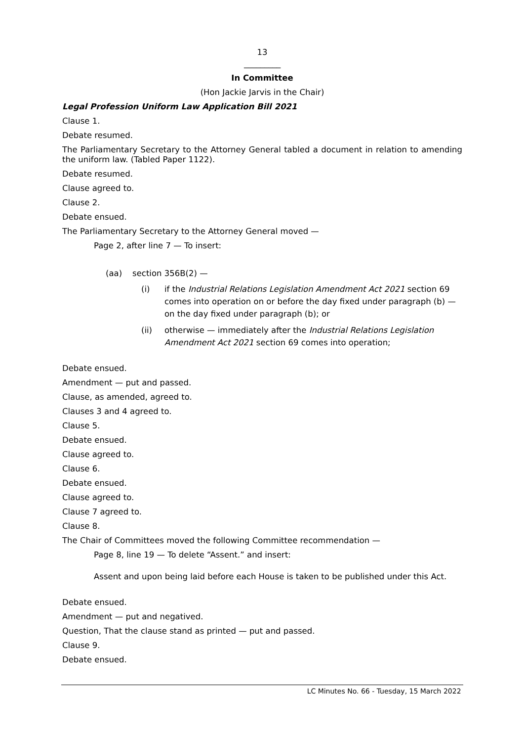13
_________
In Committee
(Hon Jackie Jarvis in the Chair)
Legal Profession Uniform Law Application Bill 2021
Clause 1.
Debate resumed.
The Parliamentary Secretary to the Attorney General tabled a document in relation to amending the uniform law. (Tabled Paper 1122).
Debate resumed.
Clause agreed to.
Clause 2.
Debate ensued.
The Parliamentary Secretary to the Attorney General moved —
Page 2, after line 7 — To insert:
(aa) section 356B(2) —
(i) if the Industrial Relations Legislation Amendment Act 2021 section 69 comes into operation on or before the day fixed under paragraph (b) — on the day fixed under paragraph (b); or
(ii) otherwise — immediately after the Industrial Relations Legislation Amendment Act 2021 section 69 comes into operation;
Debate ensued.
Amendment — put and passed.
Clause, as amended, agreed to.
Clauses 3 and 4 agreed to.
Clause 5.
Debate ensued.
Clause agreed to.
Clause 6.
Debate ensued.
Clause agreed to.
Clause 7 agreed to.
Clause 8.
The Chair of Committees moved the following Committee recommendation —
Page 8, line 19 — To delete “Assent.” and insert:
Assent and upon being laid before each House is taken to be published under this Act.
Debate ensued.
Amendment — put and negatived.
Question, That the clause stand as printed — put and passed.
Clause 9.
Debate ensued.
LC Minutes No. 66 - Tuesday, 15 March 2022